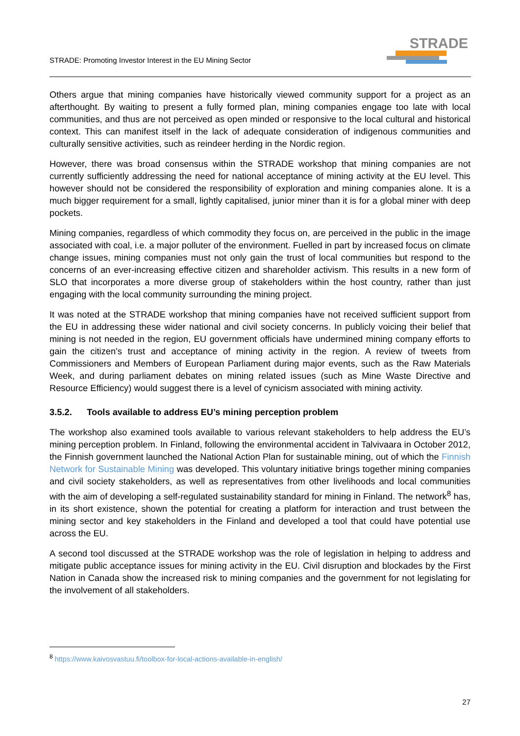STRADE: Promoting Investor Interest in the EU Mining Sector
STRADE
Others argue that mining companies have historically viewed community support for a project as an afterthought. By waiting to present a fully formed plan, mining companies engage too late with local communities, and thus are not perceived as open minded or responsive to the local cultural and historical context. This can manifest itself in the lack of adequate consideration of indigenous communities and culturally sensitive activities, such as reindeer herding in the Nordic region.
However, there was broad consensus within the STRADE workshop that mining companies are not currently sufficiently addressing the need for national acceptance of mining activity at the EU level. This however should not be considered the responsibility of exploration and mining companies alone. It is a much bigger requirement for a small, lightly capitalised, junior miner than it is for a global miner with deep pockets.
Mining companies, regardless of which commodity they focus on, are perceived in the public in the image associated with coal, i.e. a major polluter of the environment. Fuelled in part by increased focus on climate change issues, mining companies must not only gain the trust of local communities but respond to the concerns of an ever-increasing effective citizen and shareholder activism. This results in a new form of SLO that incorporates a more diverse group of stakeholders within the host country, rather than just engaging with the local community surrounding the mining project.
It was noted at the STRADE workshop that mining companies have not received sufficient support from the EU in addressing these wider national and civil society concerns. In publicly voicing their belief that mining is not needed in the region, EU government officials have undermined mining company efforts to gain the citizen's trust and acceptance of mining activity in the region. A review of tweets from Commissioners and Members of European Parliament during major events, such as the Raw Materials Week, and during parliament debates on mining related issues (such as Mine Waste Directive and Resource Efficiency) would suggest there is a level of cynicism associated with mining activity.
3.5.2. Tools available to address EU’s mining perception problem
The workshop also examined tools available to various relevant stakeholders to help address the EU’s mining perception problem. In Finland, following the environmental accident in Talvivaara in October 2012, the Finnish government launched the National Action Plan for sustainable mining, out of which the Finnish Network for Sustainable Mining was developed. This voluntary initiative brings together mining companies and civil society stakeholders, as well as representatives from other livelihoods and local communities with the aim of developing a self-regulated sustainability standard for mining in Finland. The network<sup>8</sup> has, in its short existence, shown the potential for creating a platform for interaction and trust between the mining sector and key stakeholders in the Finland and developed a tool that could have potential use across the EU.
A second tool discussed at the STRADE workshop was the role of legislation in helping to address and mitigate public acceptance issues for mining activity in the EU. Civil disruption and blockades by the First Nation in Canada show the increased risk to mining companies and the government for not legislating for the involvement of all stakeholders.
<sup>8</sup> https://www.kaivosvastuu.fi/toolbox-for-local-actions-available-in-english/
27